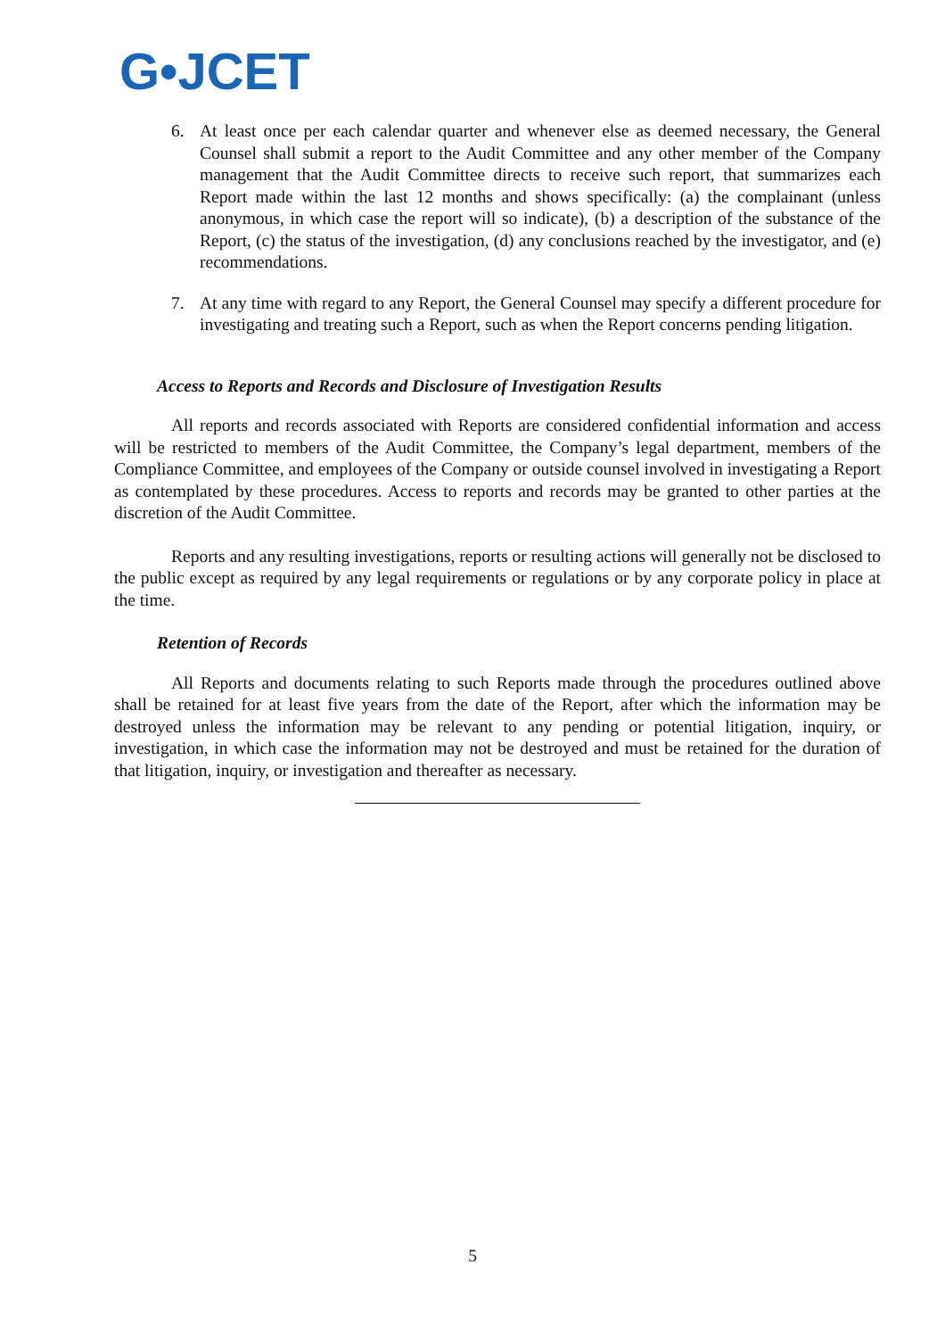G•JCET
6. At least once per each calendar quarter and whenever else as deemed necessary, the General Counsel shall submit a report to the Audit Committee and any other member of the Company management that the Audit Committee directs to receive such report, that summarizes each Report made within the last 12 months and shows specifically: (a) the complainant (unless anonymous, in which case the report will so indicate), (b) a description of the substance of the Report, (c) the status of the investigation, (d) any conclusions reached by the investigator, and (e) recommendations.
7. At any time with regard to any Report, the General Counsel may specify a different procedure for investigating and treating such a Report, such as when the Report concerns pending litigation.
Access to Reports and Records and Disclosure of Investigation Results
All reports and records associated with Reports are considered confidential information and access will be restricted to members of the Audit Committee, the Company’s legal department, members of the Compliance Committee, and employees of the Company or outside counsel involved in investigating a Report as contemplated by these procedures. Access to reports and records may be granted to other parties at the discretion of the Audit Committee.
Reports and any resulting investigations, reports or resulting actions will generally not be disclosed to the public except as required by any legal requirements or regulations or by any corporate policy in place at the time.
Retention of Records
All Reports and documents relating to such Reports made through the procedures outlined above shall be retained for at least five years from the date of the Report, after which the information may be destroyed unless the information may be relevant to any pending or potential litigation, inquiry, or investigation, in which case the information may not be destroyed and must be retained for the duration of that litigation, inquiry, or investigation and thereafter as necessary.
5